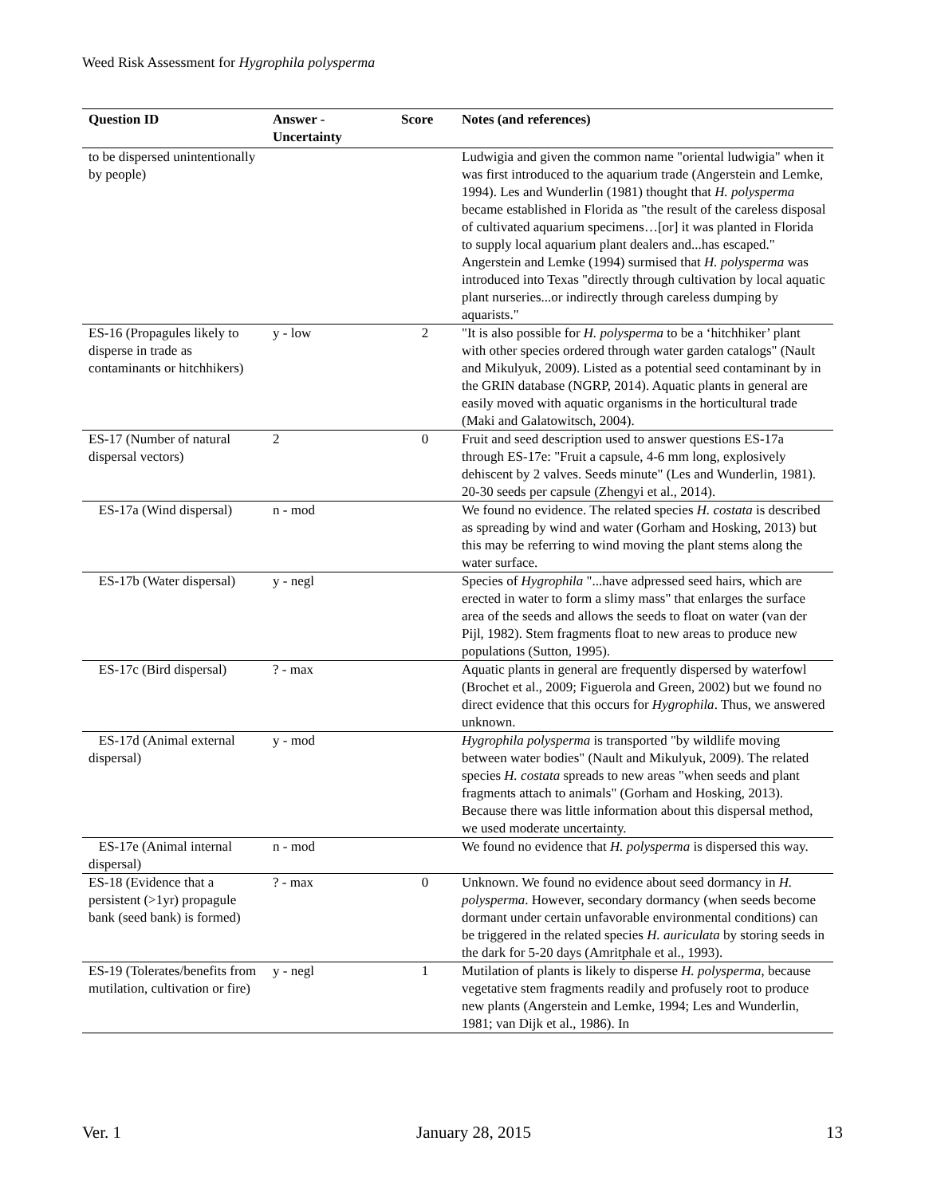Weed Risk Assessment for Hygrophila polysperma
| Question ID | Answer - Uncertainty | Score | Notes (and references) |
| --- | --- | --- | --- |
| to be dispersed unintentionally by people) | | | Ludwigia and given the common name "oriental ludwigia" when it was first introduced to the aquarium trade (Angerstein and Lemke, 1994). Les and Wunderlin (1981) thought that H. polysperma became established in Florida as "the result of the careless disposal of cultivated aquarium specimens…[or] it was planted in Florida to supply local aquarium plant dealers and...has escaped." Angerstein and Lemke (1994) surmised that H. polysperma was introduced into Texas "directly through cultivation by local aquatic plant nurseries...or indirectly through careless dumping by aquarists." |
| ES-16 (Propagules likely to disperse in trade as contaminants or hitchhikers) | y - low | 2 | "It is also possible for H. polysperma to be a ‘hitchhiker’ plant with other species ordered through water garden catalogs" (Nault and Mikulyuk, 2009). Listed as a potential seed contaminant by in the GRIN database (NGRP, 2014). Aquatic plants in general are easily moved with aquatic organisms in the horticultural trade (Maki and Galatowitsch, 2004). |
| ES-17 (Number of natural dispersal vectors) | 2 | 0 | Fruit and seed description used to answer questions ES-17a through ES-17e: "Fruit a capsule, 4-6 mm long, explosively dehiscent by 2 valves. Seeds minute" (Les and Wunderlin, 1981). 20-30 seeds per capsule (Zhengyi et al., 2014). |
| ES-17a (Wind dispersal) | n - mod | | We found no evidence. The related species H. costata is described as spreading by wind and water (Gorham and Hosking, 2013) but this may be referring to wind moving the plant stems along the water surface. |
| ES-17b (Water dispersal) | y - negl | | Species of Hygrophila "...have adpressed seed hairs, which are erected in water to form a slimy mass" that enlarges the surface area of the seeds and allows the seeds to float on water (van der Pijl, 1982). Stem fragments float to new areas to produce new populations (Sutton, 1995). |
| ES-17c (Bird dispersal) | ? - max | | Aquatic plants in general are frequently dispersed by waterfowl (Brochet et al., 2009; Figuerola and Green, 2002) but we found no direct evidence that this occurs for Hygrophila . Thus, we answered unknown. |
| ES-17d (Animal external dispersal) | y - mod | | Hygrophila polysperma is transported "by wildlife moving between water bodies" (Nault and Mikulyuk, 2009). The related species H. costata spreads to new areas "when seeds and plant fragments attach to animals" (Gorham and Hosking, 2013). Because there was little information about this dispersal method, we used moderate uncertainty. |
| ES-17e (Animal internal dispersal) | n - mod | | We found no evidence that H. polysperma is dispersed this way. |
| ES-18 (Evidence that a persistent (>1yr) propagule bank (seed bank) is formed) | ? - max | 0 | Unknown. We found no evidence about seed dormancy in H. polysperma . However, secondary dormancy (when seeds become dormant under certain unfavorable environmental conditions) can be triggered in the related species H. auriculata by storing seeds in the dark for 5-20 days (Amritphale et al., 1993). |
| ES-19 (Tolerates/benefits from mutilation, cultivation or fire) | y - negl | 1 | Mutilation of plants is likely to disperse H. polysperma , because vegetative stem fragments readily and profusely root to produce new plants (Angerstein and Lemke, 1994; Les and Wunderlin, 1981; van Dijk et al., 1986). In |
Ver. 1 January 28, 2015 13